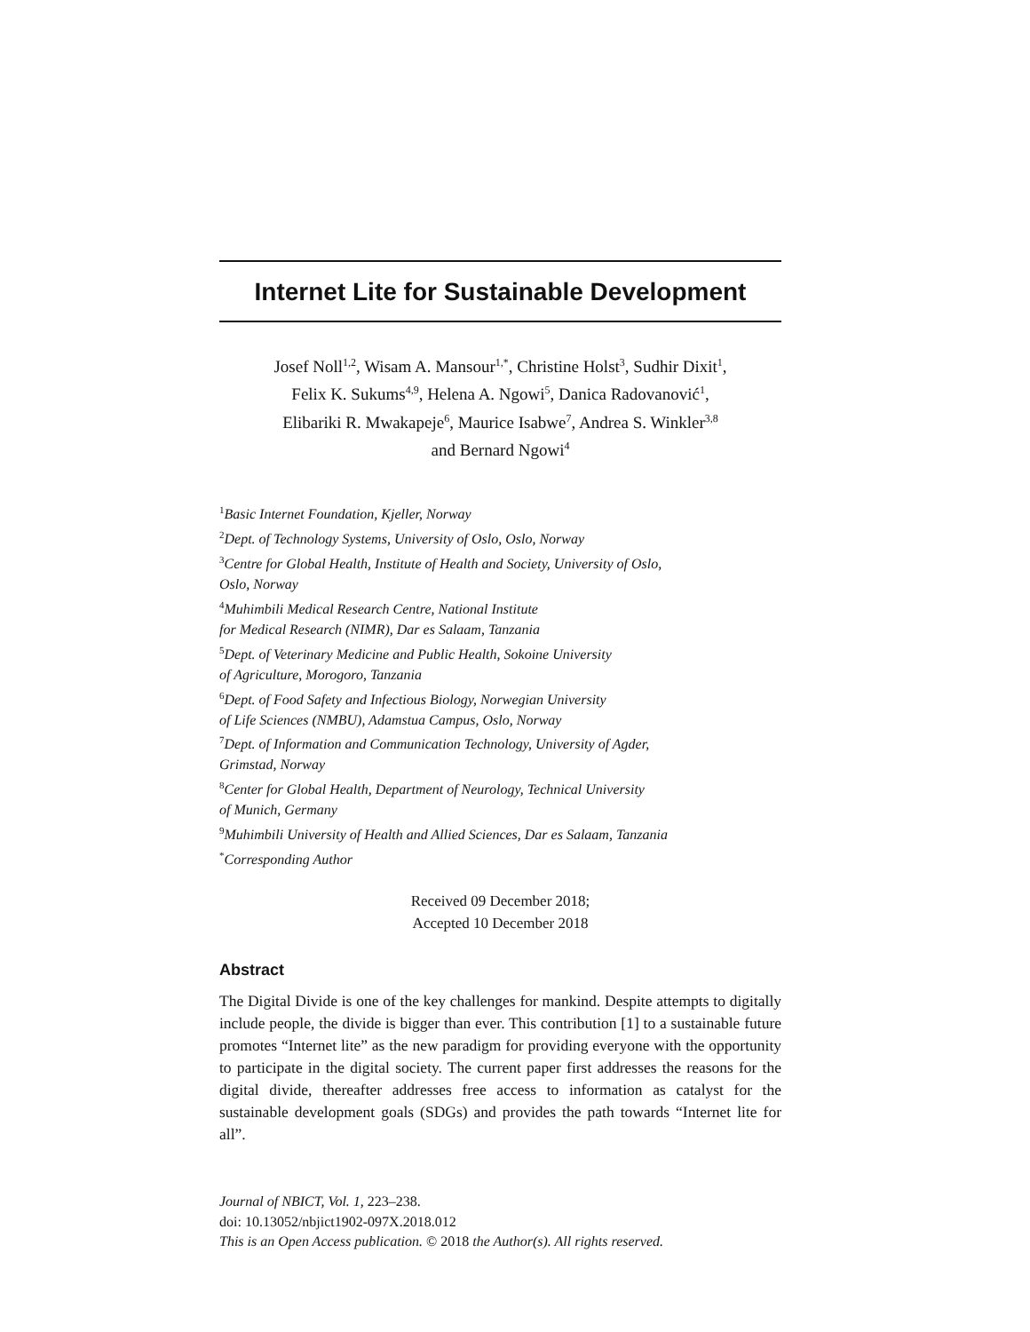Internet Lite for Sustainable Development
Josef Noll<sup>1,2</sup>, Wisam A. Mansour<sup>1,*</sup>, Christine Holst<sup>3</sup>, Sudhir Dixit<sup>1</sup>,
Felix K. Sukums<sup>4,9</sup>, Helena A. Ngowi<sup>5</sup>, Danica Radovanović<sup>1</sup>,
Elibariki R. Mwakapeje<sup>6</sup>, Maurice Isabwe<sup>7</sup>, Andrea S. Winkler<sup>3,8</sup>
and Bernard Ngowi<sup>4</sup>
<sup>1</sup> Basic Internet Foundation, Kjeller, Norway
<sup>2</sup> Dept. of Technology Systems, University of Oslo, Oslo, Norway
<sup>3</sup> Centre for Global Health, Institute of Health and Society, University of Oslo,
Oslo, Norway
<sup>4</sup> Muhimbili Medical Research Centre, National Institute
for Medical Research (NIMR), Dar es Salaam, Tanzania
<sup>5</sup> Dept. of Veterinary Medicine and Public Health, Sokoine University
of Agriculture, Morogoro, Tanzania
<sup>6</sup> Dept. of Food Safety and Infectious Biology, Norwegian University
of Life Sciences (NMBU), Adamstua Campus, Oslo, Norway
<sup>7</sup> Dept. of Information and Communication Technology, University of Agder,
Grimstad, Norway
<sup>8</sup> Center for Global Health, Department of Neurology, Technical University
of Munich, Germany
<sup>9</sup> Muhimbili University of Health and Allied Sciences, Dar es Salaam, Tanzania
<sup>*</sup> Corresponding Author
Received 09 December 2018;
Accepted 10 December 2018
Abstract
The Digital Divide is one of the key challenges for mankind. Despite attempts to digitally include people, the divide is bigger than ever. This contribution [1] to a sustainable future promotes “Internet lite” as the new paradigm for providing everyone with the opportunity to participate in the digital society. The current paper first addresses the reasons for the digital divide, thereafter addresses free access to information as catalyst for the sustainable development goals (SDGs) and provides the path towards “Internet lite for all”.
Journal of NBICT, Vol. 1, 223–238.
doi: 10.13052/nbjict1902-097X.2018.012
This is an Open Access publication. © 2018 the Author(s). All rights reserved.